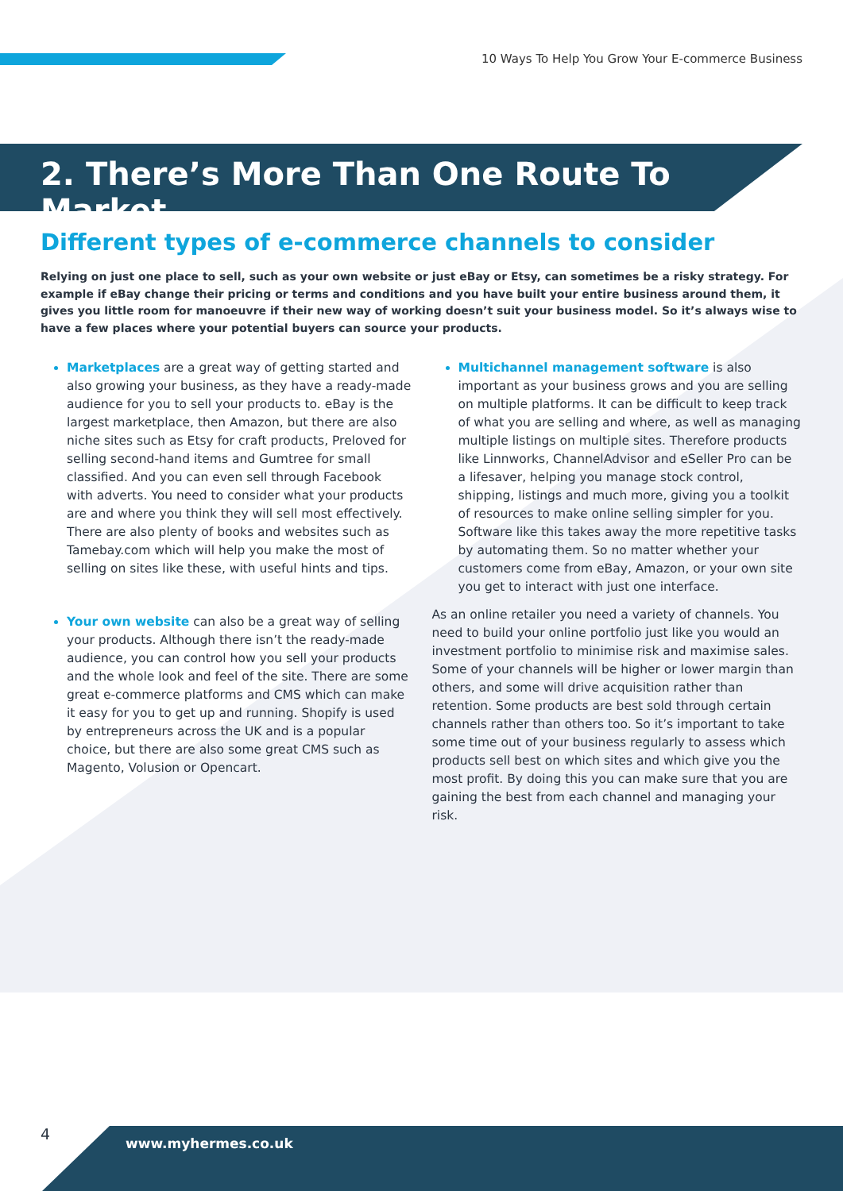10 Ways To Help You Grow Your E-commerce Business
2. There’s More Than One Route To Market
Different types of e-commerce channels to consider
Relying on just one place to sell, such as your own website or just eBay or Etsy, can sometimes be a risky strategy. For example if eBay change their pricing or terms and conditions and you have built your entire business around them, it gives you little room for manoeuvre if their new way of working doesn’t suit your business model. So it’s always wise to have a few places where your potential buyers can source your products.
Marketplaces are a great way of getting started and also growing your business, as they have a ready-made audience for you to sell your products to. eBay is the largest marketplace, then Amazon, but there are also niche sites such as Etsy for craft products, Preloved for selling second-hand items and Gumtree for small classified. And you can even sell through Facebook with adverts. You need to consider what your products are and where you think they will sell most effectively. There are also plenty of books and websites such as Tamebay.com which will help you make the most of selling on sites like these, with useful hints and tips.
Your own website can also be a great way of selling your products. Although there isn’t the ready-made audience, you can control how you sell your products and the whole look and feel of the site. There are some great e-commerce platforms and CMS which can make it easy for you to get up and running. Shopify is used by entrepreneurs across the UK and is a popular choice, but there are also some great CMS such as Magento, Volusion or Opencart.
Multichannel management software is also important as your business grows and you are selling on multiple platforms. It can be difficult to keep track of what you are selling and where, as well as managing multiple listings on multiple sites. Therefore products like Linnworks, ChannelAdvisor and eSeller Pro can be a lifesaver, helping you manage stock control, shipping, listings and much more, giving you a toolkit of resources to make online selling simpler for you. Software like this takes away the more repetitive tasks by automating them. So no matter whether your customers come from eBay, Amazon, or your own site you get to interact with just one interface.
As an online retailer you need a variety of channels. You need to build your online portfolio just like you would an investment portfolio to minimise risk and maximise sales. Some of your channels will be higher or lower margin than others, and some will drive acquisition rather than retention. Some products are best sold through certain channels rather than others too. So it’s important to take some time out of your business regularly to assess which products sell best on which sites and which give you the most profit. By doing this you can make sure that you are gaining the best from each channel and managing your risk.
4
www.myhermes.co.uk